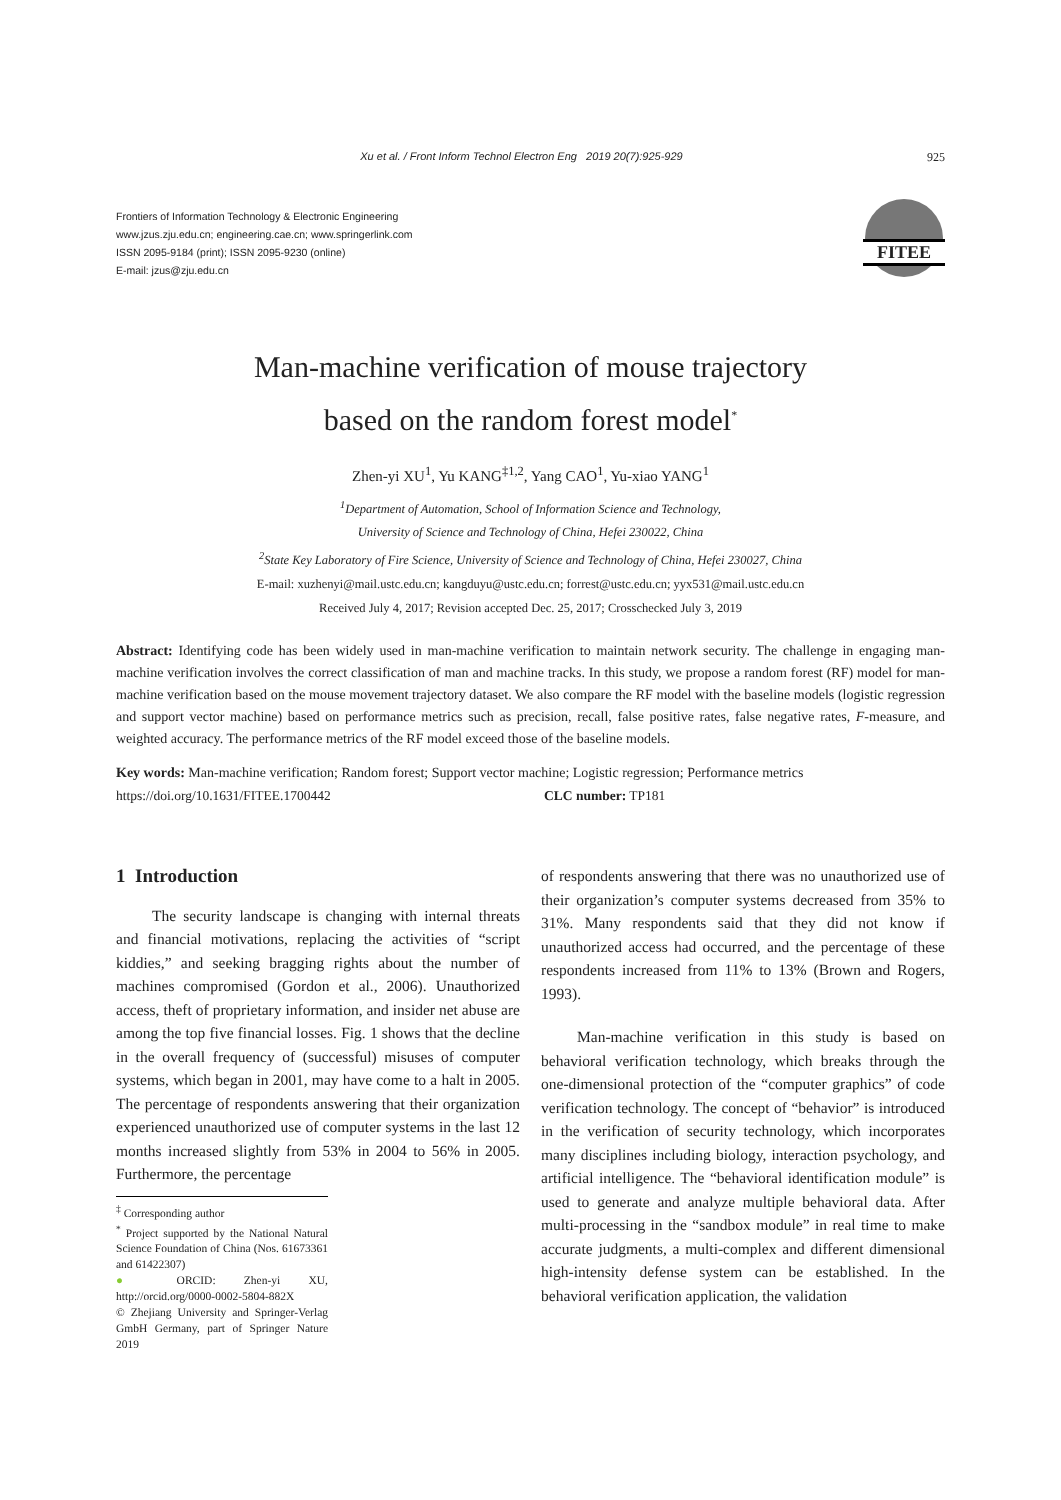Xu et al. / Front Inform Technol Electron Eng 2019 20(7):925-929 925
Frontiers of Information Technology & Electronic Engineering
www.jzus.zju.edu.cn; engineering.cae.cn; www.springerlink.com
ISSN 2095-9184 (print); ISSN 2095-9230 (online)
E-mail: jzus@zju.edu.cn
FITEE
Man-machine verification of mouse trajectory
based on the random forest model<sup>*</sup>
Zhen-yi XU<sup>1</sup>, Yu KANG<sup>‡1,2</sup>, Yang CAO<sup>1</sup>, Yu-xiao YANG<sup>1</sup>
<sup>1</sup> Department of Automation, School of Information Science and Technology,
University of Science and Technology of China, Hefei 230022, China
<sup>2</sup> State Key Laboratory of Fire Science, University of Science and Technology of China, Hefei 230027, China
E-mail: xuzhenyi@mail.ustc.edu.cn; kangduyu@ustc.edu.cn; forrest@ustc.edu.cn; yyx531@mail.ustc.edu.cn
Received July 4, 2017; Revision accepted Dec. 25, 2017; Crosschecked July 3, 2019
Abstract: Identifying code has been widely used in man-machine verification to maintain network security. The challenge in engaging man-machine verification involves the correct classification of man and machine tracks. In this study, we propose a random forest (RF) model for man-machine verification based on the mouse movement trajectory dataset. We also compare the RF model with the baseline models (logistic regression and support vector machine) based on performance metrics such as precision, recall, false positive rates, false negative rates, F-measure, and weighted accuracy. The performance metrics of the RF model exceed those of the baseline models.
Key words: Man-machine verification; Random forest; Support vector machine; Logistic regression; Performance metrics
https://doi.org/10.1631/FITEE.1700442 CLC number: TP181
1 Introduction
The security landscape is changing with internal threats and financial motivations, replacing the activities of “script kiddies,” and seeking bragging rights about the number of machines compromised (Gordon et al., 2006). Unauthorized access, theft of proprietary information, and insider net abuse are among the top five financial losses. Fig. 1 shows that the decline in the overall frequency of (successful) misuses of computer systems, which began in 2001, may have come to a halt in 2005. The percentage of respondents answering that their organization experienced unauthorized use of computer systems in the last 12 months increased slightly from 53% in 2004 to 56% in 2005. Furthermore, the percentage
<sup>‡</sup> Corresponding author
<sup>*</sup> Project supported by the National Natural Science Foundation of China (Nos. 61673361 and 61422307)
● ORCID: Zhen-yi XU, http://orcid.org/0000-0002-5804-882X
© Zhejiang University and Springer-Verlag GmbH Germany, part of Springer Nature 2019
of respondents answering that there was no unauthorized use of their organization’s computer systems decreased from 35% to 31%. Many respondents said that they did not know if unauthorized access had occurred, and the percentage of these respondents increased from 11% to 13% (Brown and Rogers, 1993).
Man-machine verification in this study is based on behavioral verification technology, which breaks through the one-dimensional protection of the “computer graphics” of code verification technology. The concept of “behavior” is introduced in the verification of security technology, which incorporates many disciplines including biology, interaction psychology, and artificial intelligence. The “behavioral identification module” is used to generate and analyze multiple behavioral data. After multi-processing in the “sandbox module” in real time to make accurate judgments, a multi-complex and different dimensional high-intensity defense system can be established. In the behavioral verification application, the validation